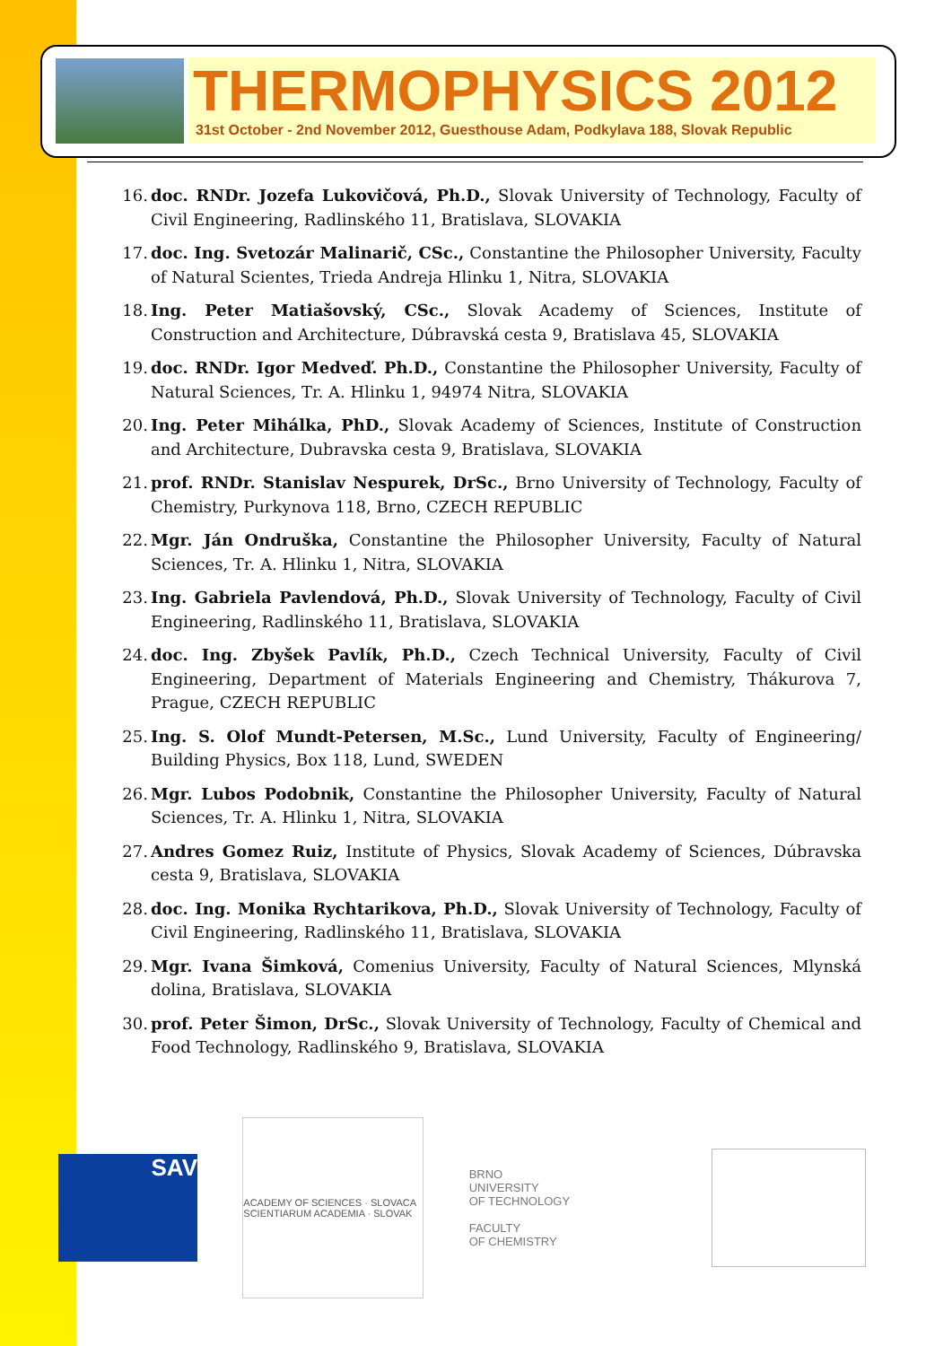THERMOPHYSICS 2012
31st October - 2nd November 2012, Guesthouse Adam, Podkylava 188, Slovak Republic
16. doc. RNDr. Jozefa Lukovičová, Ph.D., Slovak University of Technology, Faculty of Civil Engineering, Radlinského 11, Bratislava, SLOVAKIA
17. doc. Ing. Svetozár Malinarič, CSc., Constantine the Philosopher University, Faculty of Natural Scientes, Trieda Andreja Hlinku 1, Nitra, SLOVAKIA
18. Ing. Peter Matiašovský, CSc., Slovak Academy of Sciences, Institute of Construction and Architecture, Dúbravská cesta 9, Bratislava 45, SLOVAKIA
19. doc. RNDr. Igor Medveď. Ph.D., Constantine the Philosopher University, Faculty of Natural Sciences, Tr. A. Hlinku 1, 94974 Nitra, SLOVAKIA
20. Ing. Peter Mihálka, PhD., Slovak Academy of Sciences, Institute of Construction and Architecture, Dubravska cesta 9, Bratislava, SLOVAKIA
21. prof. RNDr. Stanislav Nespurek, DrSc., Brno University of Technology, Faculty of Chemistry, Purkynova 118, Brno, CZECH REPUBLIC
22. Mgr. Ján Ondruška, Constantine the Philosopher University, Faculty of Natural Sciences, Tr. A. Hlinku 1, Nitra, SLOVAKIA
23. Ing. Gabriela Pavlendová, Ph.D., Slovak University of Technology, Faculty of Civil Engineering, Radlinského 11, Bratislava, SLOVAKIA
24. doc. Ing. Zbyšek Pavlík, Ph.D., Czech Technical University, Faculty of Civil Engineering, Department of Materials Engineering and Chemistry, Thákurova 7, Prague, CZECH REPUBLIC
25. Ing. S. Olof Mundt-Petersen, M.Sc., Lund University, Faculty of Engineering/ Building Physics, Box 118, Lund, SWEDEN
26. Mgr. Lubos Podobnik, Constantine the Philosopher University, Faculty of Natural Sciences, Tr. A. Hlinku 1, Nitra, SLOVAKIA
27. Andres Gomez Ruiz, Institute of Physics, Slovak Academy of Sciences, Dúbravska cesta 9, Bratislava, SLOVAKIA
28. doc. Ing. Monika Rychtarikova, Ph.D., Slovak University of Technology, Faculty of Civil Engineering, Radlinského 11, Bratislava, SLOVAKIA
29. Mgr. Ivana Šimková, Comenius University, Faculty of Natural Sciences, Mlynská dolina, Bratislava, SLOVAKIA
30. prof. Peter Šimon, DrSc., Slovak University of Technology, Faculty of Chemical and Food Technology, Radlinského 9, Bratislava, SLOVAKIA
SAV
ACADEMY OF SCIENCES · SLOVACA SCIENTIARUM ACADEMIA · SLOVAK
BRNO
UNIVERSITY
OF TECHNOLOGY
FACULTY
OF CHEMISTRY